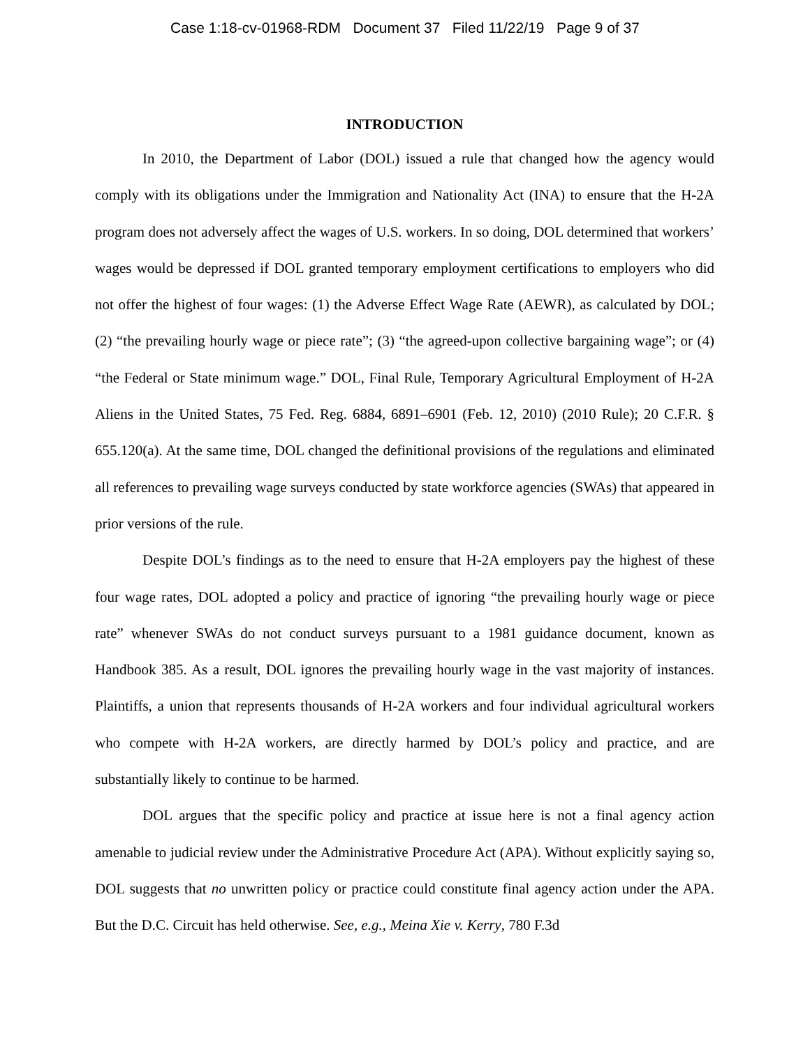Case 1:18-cv-01968-RDM Document 37 Filed 11/22/19 Page 9 of 37
INTRODUCTION
In 2010, the Department of Labor (DOL) issued a rule that changed how the agency would comply with its obligations under the Immigration and Nationality Act (INA) to ensure that the H-2A program does not adversely affect the wages of U.S. workers. In so doing, DOL determined that workers’ wages would be depressed if DOL granted temporary employment certifications to employers who did not offer the highest of four wages: (1) the Adverse Effect Wage Rate (AEWR), as calculated by DOL; (2) “the prevailing hourly wage or piece rate”; (3) “the agreed-upon collective bargaining wage”; or (4) “the Federal or State minimum wage.” DOL, Final Rule, Temporary Agricultural Employment of H-2A Aliens in the United States, 75 Fed. Reg. 6884, 6891–6901 (Feb. 12, 2010) (2010 Rule); 20 C.F.R. § 655.120(a). At the same time, DOL changed the definitional provisions of the regulations and eliminated all references to prevailing wage surveys conducted by state workforce agencies (SWAs) that appeared in prior versions of the rule.
Despite DOL’s findings as to the need to ensure that H-2A employers pay the highest of these four wage rates, DOL adopted a policy and practice of ignoring “the prevailing hourly wage or piece rate” whenever SWAs do not conduct surveys pursuant to a 1981 guidance document, known as Handbook 385. As a result, DOL ignores the prevailing hourly wage in the vast majority of instances. Plaintiffs, a union that represents thousands of H-2A workers and four individual agricultural workers who compete with H-2A workers, are directly harmed by DOL’s policy and practice, and are substantially likely to continue to be harmed.
DOL argues that the specific policy and practice at issue here is not a final agency action amenable to judicial review under the Administrative Procedure Act (APA). Without explicitly saying so, DOL suggests that no unwritten policy or practice could constitute final agency action under the APA. But the D.C. Circuit has held otherwise. See, e.g., Meina Xie v. Kerry, 780 F.3d